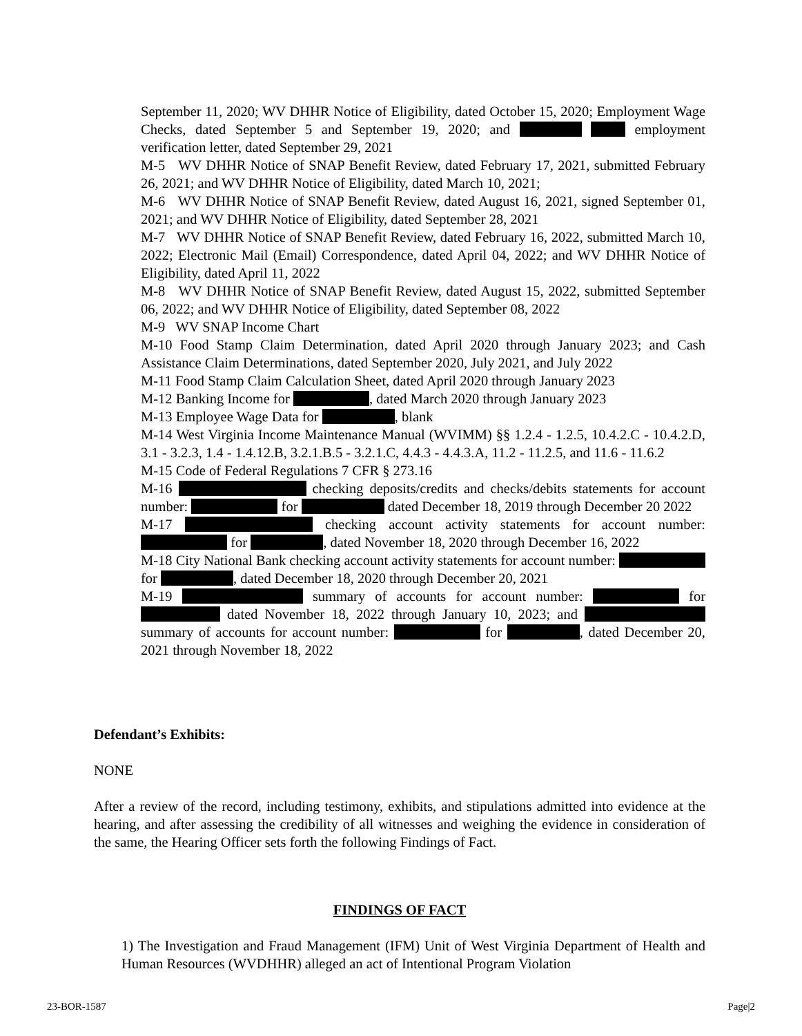September 11, 2020; WV DHHR Notice of Eligibility, dated October 15, 2020; Employment Wage Checks, dated September 5 and September 19, 2020; and employment verification letter, dated September 29, 2021
M-5 WV DHHR Notice of SNAP Benefit Review, dated February 17, 2021, submitted February 26, 2021; and WV DHHR Notice of Eligibility, dated March 10, 2021;
M-6 WV DHHR Notice of SNAP Benefit Review, dated August 16, 2021, signed September 01, 2021; and WV DHHR Notice of Eligibility, dated September 28, 2021
M-7 WV DHHR Notice of SNAP Benefit Review, dated February 16, 2022, submitted March 10, 2022; Electronic Mail (Email) Correspondence, dated April 04, 2022; and WV DHHR Notice of Eligibility, dated April 11, 2022
M-8 WV DHHR Notice of SNAP Benefit Review, dated August 15, 2022, submitted September 06, 2022; and WV DHHR Notice of Eligibility, dated September 08, 2022
M-9 WV SNAP Income Chart
M-10 Food Stamp Claim Determination, dated April 2020 through January 2023; and Cash Assistance Claim Determinations, dated September 2020, July 2021, and July 2022
M-11 Food Stamp Claim Calculation Sheet, dated April 2020 through January 2023
M-12 Banking Income for , dated March 2020 through January 2023
M-13 Employee Wage Data for , blank
M-14 West Virginia Income Maintenance Manual (WVIMM) §§ 1.2.4 - 1.2.5, 10.4.2.C - 10.4.2.D, 3.1 - 3.2.3, 1.4 - 1.4.12.B, 3.2.1.B.5 - 3.2.1.C, 4.4.3 - 4.4.3.A, 11.2 - 11.2.5, and 11.6 - 11.6.2
M-15 Code of Federal Regulations 7 CFR § 273.16
M-16 checking deposits/credits and checks/debits statements for account number: for dated December 18, 2019 through December 20 2022
M-17 checking account activity statements for account number: for , dated November 18, 2020 through December 16, 2022
M-18 City National Bank checking account activity statements for account number: for , dated December 18, 2020 through December 20, 2021
M-19 summary of accounts for account number: for dated November 18, 2022 through January 10, 2023; and summary of accounts for account number: for , dated December 20, 2021 through November 18, 2022
Defendant’s Exhibits:
NONE
After a review of the record, including testimony, exhibits, and stipulations admitted into evidence at the hearing, and after assessing the credibility of all witnesses and weighing the evidence in consideration of the same, the Hearing Officer sets forth the following Findings of Fact.
FINDINGS OF FACT
1) The Investigation and Fraud Management (IFM) Unit of West Virginia Department of Health and Human Resources (WVDHHR) alleged an act of Intentional Program Violation
23-BOR-1587 Page|2